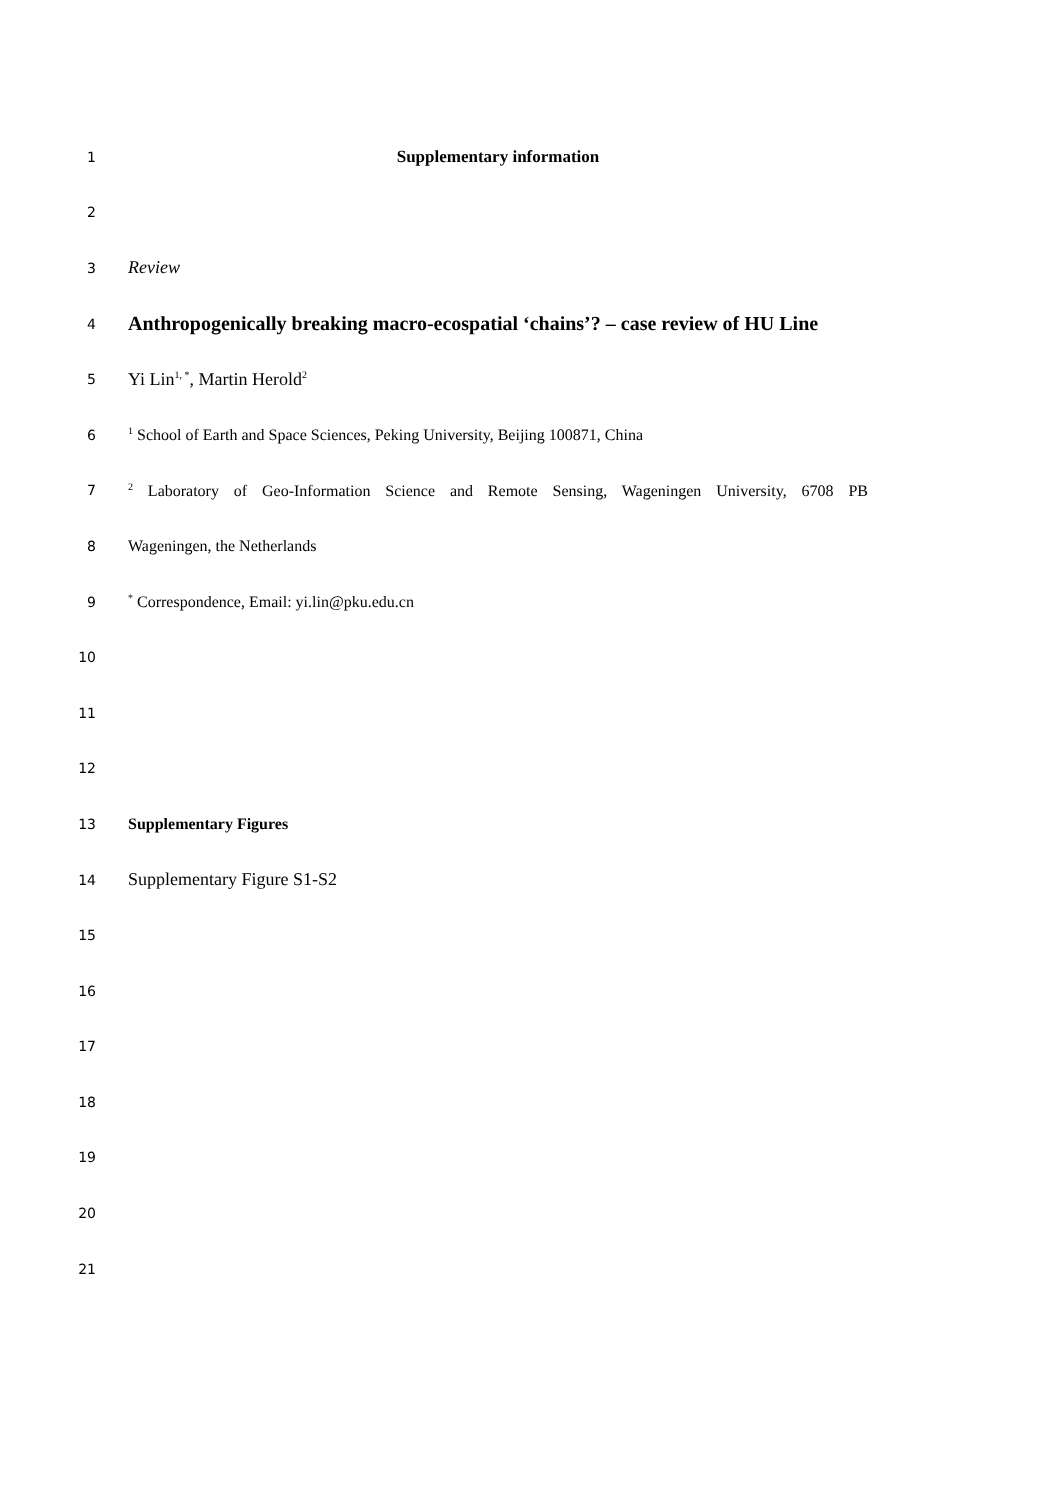1
Supplementary information
2
3
Review
4
Anthropogenically breaking macro-ecospatial ‘chains’? – case review of HU Line
5
Yi Lin<sup>1, *</sup>, Martin Herold<sup>2</sup>
6
<sup>1</sup> School of Earth and Space Sciences, Peking University, Beijing 100871, China
7
<sup>2</sup> Laboratory of Geo-Information Science and Remote Sensing, Wageningen University, 6708 PB
8 Wageningen, the Netherlands
9
<sup>*</sup> Correspondence, Email: yi.lin@pku.edu.cn
10
11
12
13 Supplementary Figures
14
Supplementary Figure S1-S2
15
16
17
18
19
20
21